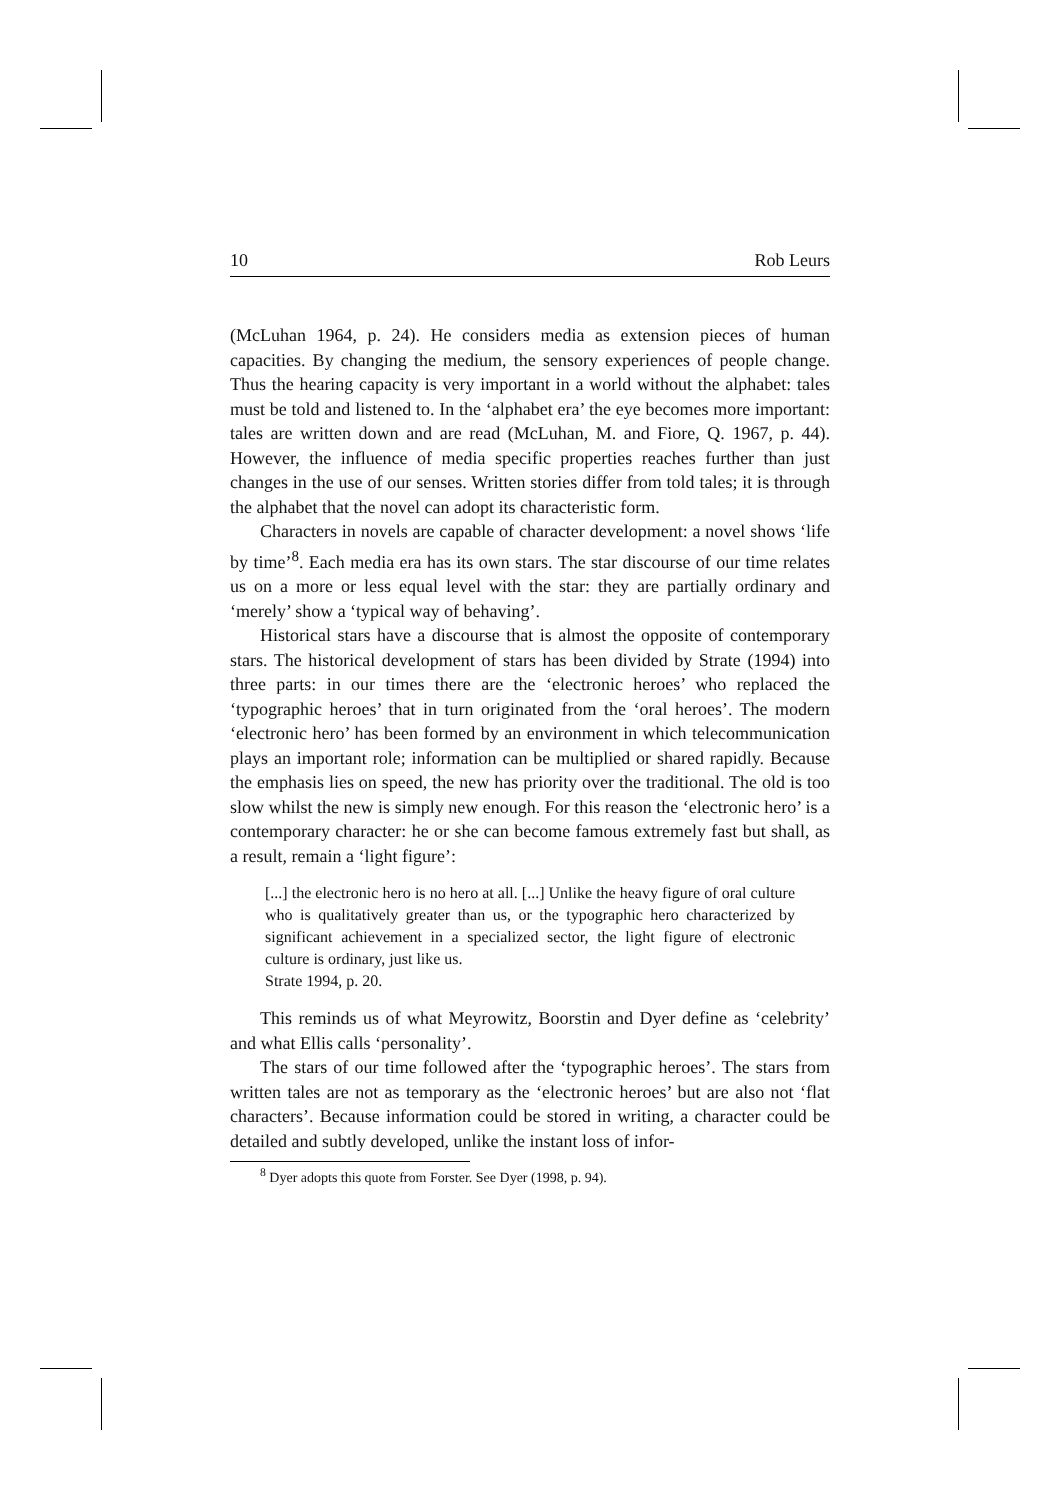10 Rob Leurs
(McLuhan 1964, p. 24). He considers media as extension pieces of human capacities. By changing the medium, the sensory experiences of people change. Thus the hearing capacity is very important in a world without the alphabet: tales must be told and listened to. In the ‘alphabet era’ the eye becomes more important: tales are written down and are read (McLuhan, M. and Fiore, Q. 1967, p. 44). However, the influence of media specific properties reaches further than just changes in the use of our senses. Written stories differ from told tales; it is through the alphabet that the novel can adopt its characteristic form.
Characters in novels are capable of character development: a novel shows ‘life by time’<sup>8</sup>. Each media era has its own stars. The star discourse of our time relates us on a more or less equal level with the star: they are partially ordinary and ‘merely’ show a ‘typical way of behaving’.
Historical stars have a discourse that is almost the opposite of contemporary stars. The historical development of stars has been divided by Strate (1994) into three parts: in our times there are the ‘electronic heroes’ who replaced the ‘typographic heroes’ that in turn originated from the ‘oral heroes’. The modern ‘electronic hero’ has been formed by an environment in which telecommunication plays an important role; information can be multiplied or shared rapidly. Because the emphasis lies on speed, the new has priority over the traditional. The old is too slow whilst the new is simply new enough. For this reason the ‘electronic hero’ is a contemporary character: he or she can become famous extremely fast but shall, as a result, remain a ‘light figure’:
[...] the electronic hero is no hero at all. [...] Unlike the heavy figure of oral culture who is qualitatively greater than us, or the typographic hero characterized by significant achievement in a specialized sector, the light figure of electronic culture is ordinary, just like us.
Strate 1994, p. 20.
This reminds us of what Meyrowitz, Boorstin and Dyer define as ‘celebrity’ and what Ellis calls ‘personality’.
The stars of our time followed after the ‘typographic heroes’. The stars from written tales are not as temporary as the ‘electronic heroes’ but are also not ‘flat characters’. Because information could be stored in writing, a character could be detailed and subtly developed, unlike the instant loss of infor-
<sup>8</sup> Dyer adopts this quote from Forster. See Dyer (1998, p. 94).